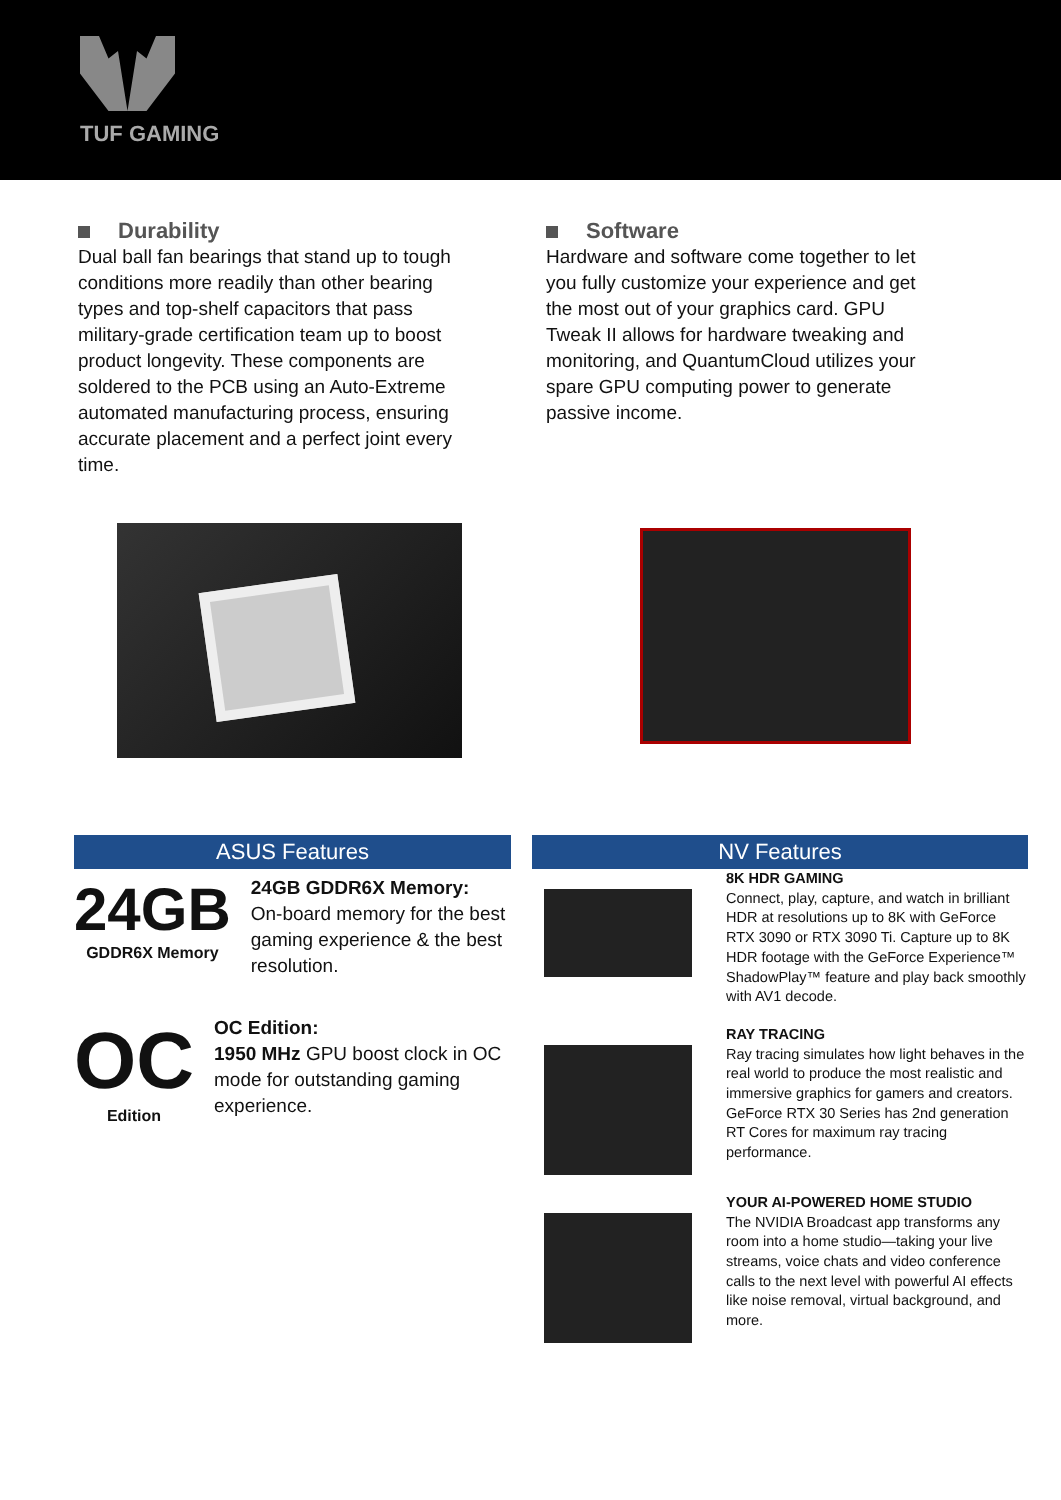TUF GAMING
Durability
Dual ball fan bearings that stand up to tough conditions more readily than other bearing types and top-shelf capacitors that pass military-grade certification team up to boost product longevity. These components are soldered to the PCB using an Auto-Extreme automated manufacturing process, ensuring accurate placement and a perfect joint every time.
Software
Hardware and software come together to let you fully customize your experience and get the most out of your graphics card. GPU Tweak II allows for hardware tweaking and monitoring, and QuantumCloud utilizes your spare GPU computing power to generate passive income.
ASUS Features
24GB
GDDR6X Memory
24GB GDDR6X Memory:
On-board memory for the best gaming experience & the best resolution.
OC
Edition
OC Edition:
1950 MHz GPU boost clock in OC mode for outstanding gaming experience.
NV Features
8K HDR GAMING
Connect, play, capture, and watch in brilliant HDR at resolutions up to 8K with GeForce RTX 3090 or RTX 3090 Ti. Capture up to 8K HDR footage with the GeForce Experience™ ShadowPlay™ feature and play back smoothly with AV1 decode.
RAY TRACING
Ray tracing simulates how light behaves in the real world to produce the most realistic and immersive graphics for gamers and creators. GeForce RTX 30 Series has 2nd generation RT Cores for maximum ray tracing performance.
YOUR AI-POWERED HOME STUDIO
The NVIDIA Broadcast app transforms any room into a home studio—taking your live streams, voice chats and video conference calls to the next level with powerful AI effects like noise removal, virtual background, and more.